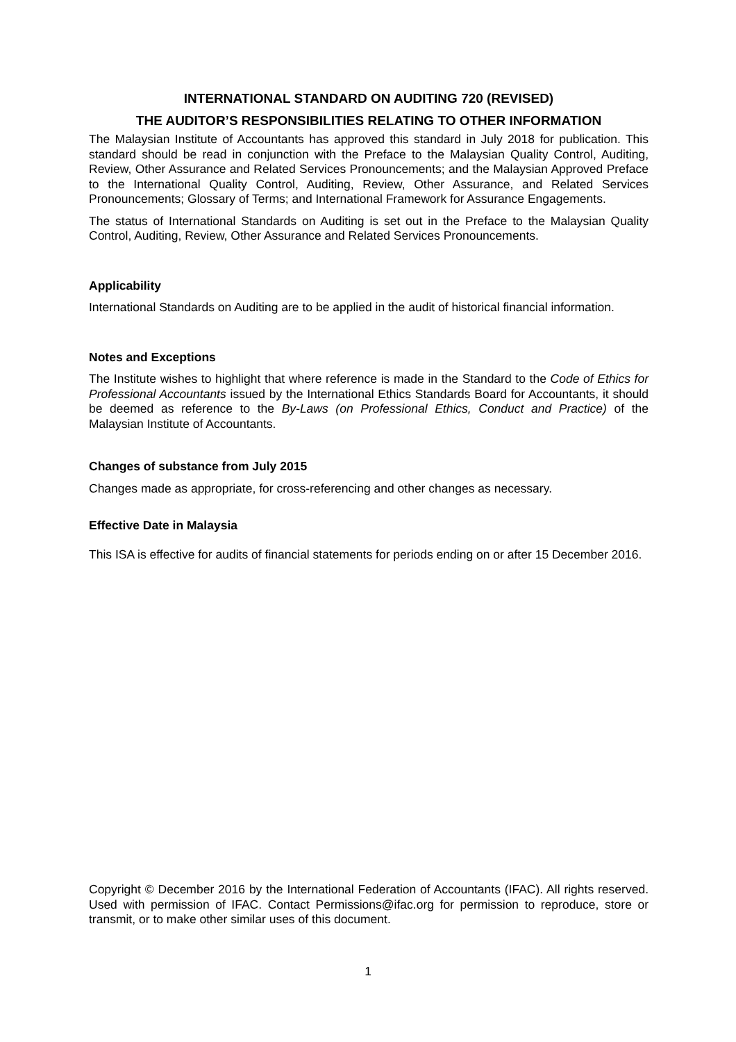INTERNATIONAL STANDARD ON AUDITING 720 (REVISED)
THE AUDITOR’S RESPONSIBILITIES RELATING TO OTHER INFORMATION
The Malaysian Institute of Accountants has approved this standard in July 2018 for publication. This standard should be read in conjunction with the Preface to the Malaysian Quality Control, Auditing, Review, Other Assurance and Related Services Pronouncements; and the Malaysian Approved Preface to the International Quality Control, Auditing, Review, Other Assurance, and Related Services Pronouncements; Glossary of Terms; and International Framework for Assurance Engagements.
The status of International Standards on Auditing is set out in the Preface to the Malaysian Quality Control, Auditing, Review, Other Assurance and Related Services Pronouncements.
Applicability
International Standards on Auditing are to be applied in the audit of historical financial information.
Notes and Exceptions
The Institute wishes to highlight that where reference is made in the Standard to the Code of Ethics for Professional Accountants issued by the International Ethics Standards Board for Accountants, it should be deemed as reference to the By-Laws (on Professional Ethics, Conduct and Practice) of the Malaysian Institute of Accountants.
Changes of substance from July 2015
Changes made as appropriate, for cross-referencing and other changes as necessary.
Effective Date in Malaysia
This ISA is effective for audits of financial statements for periods ending on or after 15 December 2016.
Copyright © December 2016 by the International Federation of Accountants (IFAC). All rights reserved. Used with permission of IFAC. Contact Permissions@ifac.org for permission to reproduce, store or transmit, or to make other similar uses of this document.
1